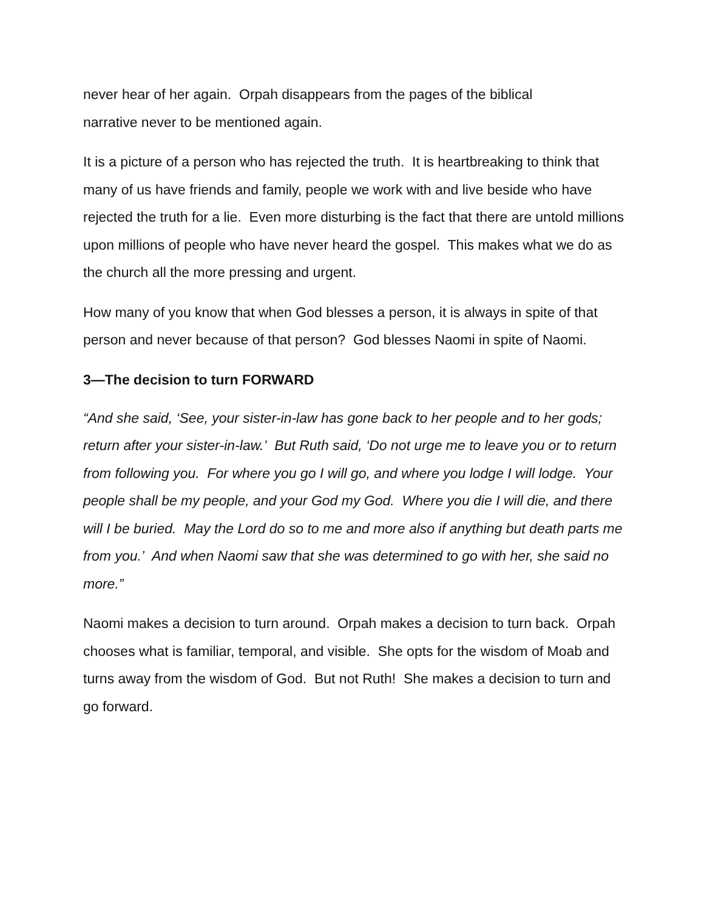never hear of her again. Orpah disappears from the pages of the biblical
narrative never to be mentioned again.
It is a picture of a person who has rejected the truth. It is heartbreaking to think that many of us have friends and family, people we work with and live beside who have rejected the truth for a lie. Even more disturbing is the fact that there are untold millions upon millions of people who have never heard the gospel. This makes what we do as the church all the more pressing and urgent.
How many of you know that when God blesses a person, it is always in spite of that person and never because of that person? God blesses Naomi in spite of Naomi.
3—The decision to turn FORWARD
“And she said, ‘See, your sister-in-law has gone back to her people and to her gods; return after your sister-in-law.’ But Ruth said, ‘Do not urge me to leave you or to return from following you. For where you go I will go, and where you lodge I will lodge. Your people shall be my people, and your God my God. Where you die I will die, and there will I be buried. May the Lord do so to me and more also if anything but death parts me from you.’ And when Naomi saw that she was determined to go with her, she said no more.”
Naomi makes a decision to turn around. Orpah makes a decision to turn back. Orpah chooses what is familiar, temporal, and visible. She opts for the wisdom of Moab and turns away from the wisdom of God. But not Ruth! She makes a decision to turn and go forward.